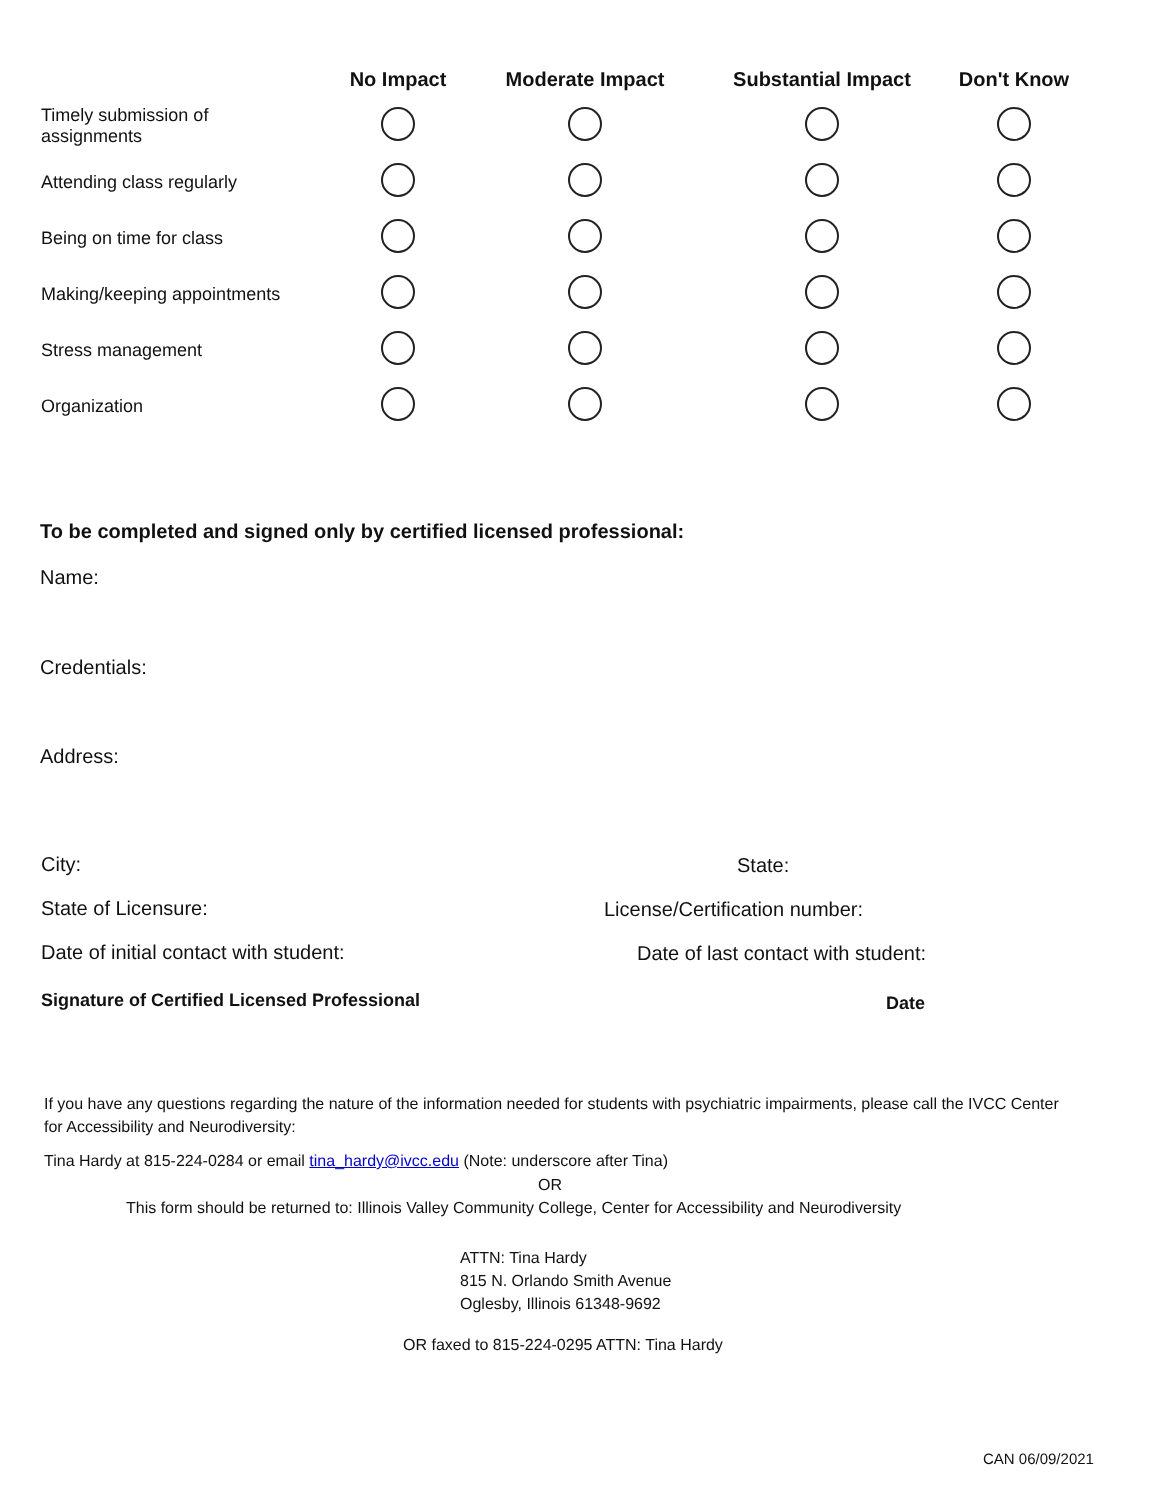| | No Impact | Moderate Impact | Substantial Impact | Don't Know |
| --- | --- | --- | --- | --- |
| Timely submission of assignments | | | | |
| Attending class regularly | | | | |
| Being on time for class | | | | |
| Making/keeping appointments | | | | |
| Stress management | | | | |
| Organization | | | | |
To be completed and signed only by certified licensed professional:
Name:
Credentials:
Address:
City: State:
State of Licensure: License/Certification number:
Date of initial contact with student:
Date of last contact with student:
Signature of Certified Licensed Professional
Date
If you have any questions regarding the nature of the information needed for students with psychiatric impairments, please call the IVCC Center for Accessibility and Neurodiversity:
Tina Hardy at 815-224-0284 or email tina_hardy@ivcc.edu (Note: underscore after Tina)
OR
This form should be returned to: Illinois Valley Community College, Center for Accessibility and Neurodiversity
ATTN: Tina Hardy
815 N. Orlando Smith Avenue
Oglesby, Illinois 61348-9692
OR faxed to 815-224-0295 ATTN: Tina Hardy
CAN 06/09/2021